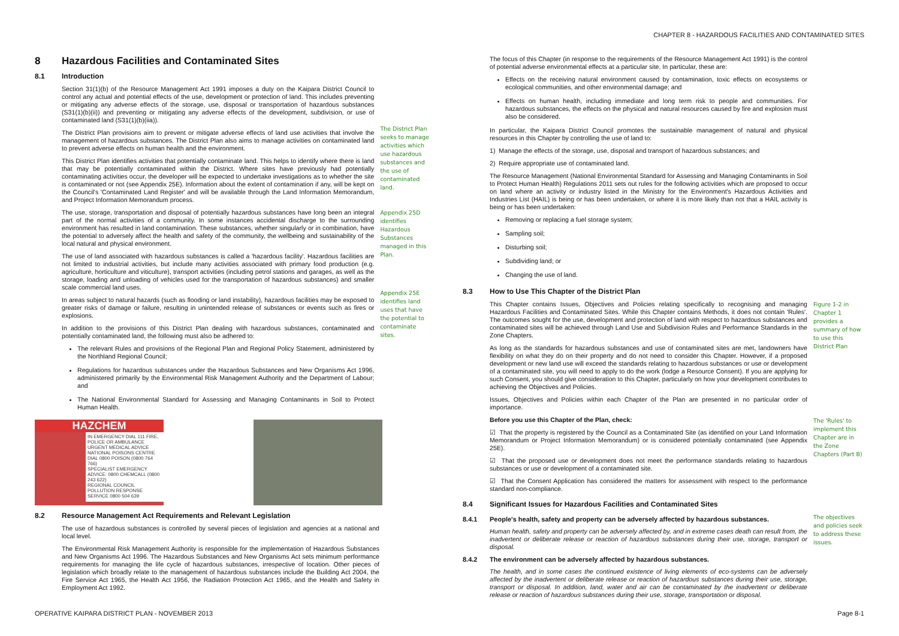CHAPTER 8 - HAZARDOUS FACILITIES AND CONTAMINATED SITES
8 Hazardous Facilities and Contaminated Sites
8.1 Introduction
Section 31(1)(b) of the Resource Management Act 1991 imposes a duty on the Kaipara District Council to control any actual and potential effects of the use, development or protection of land. This includes preventing or mitigating any adverse effects of the storage, use, disposal or transportation of hazardous substances (S31(1)(b)(ii)) and preventing or mitigating any adverse effects of the development, subdivision, or use of contaminated land (S31(1)(b)(iia)).
The District Plan provisions aim to prevent or mitigate adverse effects of land use activities that involve the management of hazardous substances. The District Plan also aims to manage activities on contaminated land to prevent adverse effects on human health and the environment.
This District Plan identifies activities that potentially contaminate land. This helps to identify where there is land that may be potentially contaminated within the District. Where sites have previously had potentially contaminating activities occur, the developer will be expected to undertake investigations as to whether the site is contaminated or not (see Appendix 25E). Information about the extent of contamination if any, will be kept on the Council's 'Contaminated Land Register' and will be available through the Land Information Memorandum, and Project Information Memorandum process.
The use, storage, transportation and disposal of potentially hazardous substances have long been an integral part of the normal activities of a community. In some instances accidental discharge to the surrounding environment has resulted in land contamination. These substances, whether singularly or in combination, have the potential to adversely affect the health and safety of the community, the wellbeing and sustainability of the local natural and physical environment.
The use of land associated with hazardous substances is called a 'hazardous facility'. Hazardous facilities are not limited to industrial activities, but include many activities associated with primary food production (e.g. agriculture, horticulture and viticulture), transport activities (including petrol stations and garages, as well as the storage, loading and unloading of vehicles used for the transportation of hazardous substances) and smaller scale commercial land uses.
In areas subject to natural hazards (such as flooding or land instability), hazardous facilities may be exposed to greater risks of damage or failure, resulting in unintended release of substances or events such as fires or explosions.
In addition to the provisions of this District Plan dealing with hazardous substances, contaminated and potentially contaminated land, the following must also be adhered to:
The relevant Rules and provisions of the Regional Plan and Regional Policy Statement, administered by the Northland Regional Council;
Regulations for hazardous substances under the Hazardous Substances and New Organisms Act 1996, administered primarily by the Environmental Risk Management Authority and the Department of Labour; and
The National Environmental Standard for Assessing and Managing Contaminants in Soil to Protect Human Health.
The District Plan seeks to manage activities which use hazardous substances and the use of contaminated land.
Appendix 25D identifies Hazardous Substances managed in this Plan.
Appendix 25E identifies land uses that have the potential to contaminate sites.
HAZCHEM
IN EMERGENCY DIAL 111 FIRE, POLICE OR AMBULANCE
URGENT MEDICAL ADVICE NATIONAL POISONS CENTRE DIAL 0800 POISON (0800 764 766)
SPECIALIST EMERGENCY ADVICE: 0800 CHEMCALL (0800 243 622)
REGIONAL COUNCIL POLLUTION RESPONSE SERVICE 0800 504 639
8.2 Resource Management Act Requirements and Relevant Legislation
The use of hazardous substances is controlled by several pieces of legislation and agencies at a national and local level.
The Environmental Risk Management Authority is responsible for the implementation of Hazardous Substances and New Organisms Act 1996. The Hazardous Substances and New Organisms Act sets minimum performance requirements for managing the life cycle of hazardous substances, irrespective of location. Other pieces of legislation which broadly relate to the management of hazardous substances include the Building Act 2004, the Fire Service Act 1965, the Health Act 1956, the Radiation Protection Act 1965, and the Health and Safety in Employment Act 1992.
The focus of this Chapter (in response to the requirements of the Resource Management Act 1991) is the control of potential adverse environmental effects at a particular site. In particular, these are:
Effects on the receiving natural environment caused by contamination, toxic effects on ecosystems or ecological communities, and other environmental damage; and
Effects on human health, including immediate and long term risk to people and communities. For hazardous substances, the effects on the physical and natural resources caused by fire and explosion must also be considered.
In particular, the Kaipara District Council promotes the sustainable management of natural and physical resources in this Chapter by controlling the use of land to:
1) Manage the effects of the storage, use, disposal and transport of hazardous substances; and
2) Require appropriate use of contaminated land.
The Resource Management (National Environmental Standard for Assessing and Managing Contaminants in Soil to Protect Human Health) Regulations 2011 sets out rules for the following activities which are proposed to occur on land where an activity or industry listed in the Ministry for the Environment's Hazardous Activities and Industries List (HAIL) is being or has been undertaken, or where it is more likely than not that a HAIL activity is being or has been undertaken:
Removing or replacing a fuel storage system;
Sampling soil;
Disturbing soil;
Subdividing land; or
Changing the use of land.
8.3 How to Use This Chapter of the District Plan
This Chapter contains Issues, Objectives and Policies relating specifically to recognising and managing Hazardous Facilities and Contaminated Sites. While this Chapter contains Methods, it does not contain 'Rules'. The outcomes sought for the use, development and protection of land with respect to hazardous substances and contaminated sites will be achieved through Land Use and Subdivision Rules and Performance Standards in the Zone Chapters.
As long as the standards for hazardous substances and use of contaminated sites are met, landowners have flexibility on what they do on their property and do not need to consider this Chapter. However, if a proposed development or new land use will exceed the standards relating to hazardous substances or use or development of a contaminated site, you will need to apply to do the work (lodge a Resource Consent). If you are applying for such Consent, you should give consideration to this Chapter, particularly on how your development contributes to achieving the Objectives and Policies.
Issues, Objectives and Policies within each Chapter of the Plan are presented in no particular order of importance.
Before you use this Chapter of the Plan, check:
☑ That the property is registered by the Council as a Contaminated Site (as identified on your Land Information Memorandum or Project Information Memorandum) or is considered potentially contaminated (see Appendix 25E).
☑ That the proposed use or development does not meet the performance standards relating to hazardous substances or use or development of a contaminated site.
☑ That the Consent Application has considered the matters for assessment with respect to the performance standard non-compliance.
Figure 1-2 in Chapter 1 provides a summary of how to use this District Plan
The 'Rules' to implement this Chapter are in the Zone Chapters (Part B)
8.4 Significant Issues for Hazardous Facilities and Contaminated Sites
8.4.1 People's health, safety and property can be adversely affected by hazardous substances.
Human health, safety and property can be adversely affected by, and in extreme cases death can result from, the inadvertent or deliberate release or reaction of hazardous substances during their use, storage, transport or disposal.
8.4.2 The environment can be adversely affected by hazardous substances.
The health, and in some cases the continued existence of living elements of eco-systems can be adversely affected by the inadvertent or deliberate release or reaction of hazardous substances during their use, storage, transport or disposal. In addition, land, water and air can be contaminated by the inadvertent or deliberate release or reaction of hazardous substances during their use, storage, transportation or disposal.
The objectives and policies seek to address these issues.
OPERATIVE KAIPARA DISTRICT PLAN - NOVEMBER 2013
Page 8-1